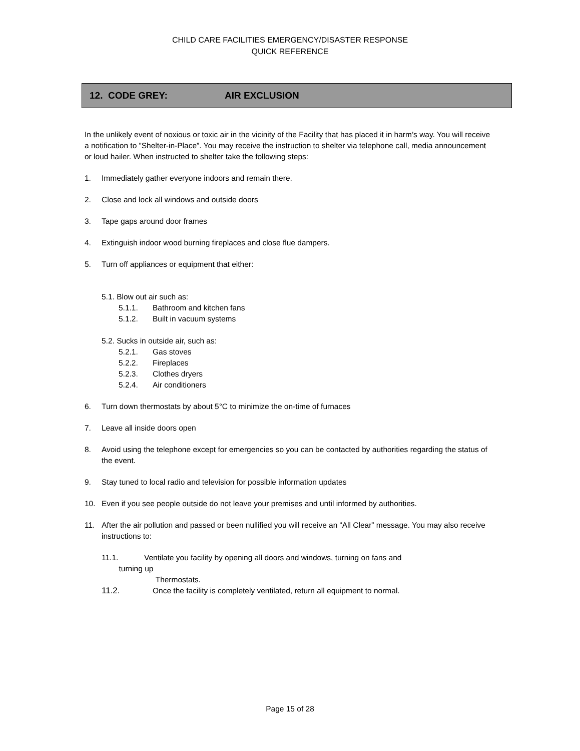CHILD CARE FACILITIES EMERGENCY/DISASTER RESPONSE
QUICK REFERENCE
12. CODE GREY: AIR EXCLUSION
In the unlikely event of noxious or toxic air in the vicinity of the Facility that has placed it in harm’s way. You will receive a notification to ”Shelter-in-Place”. You may receive the instruction to shelter via telephone call, media announcement or loud hailer. When instructed to shelter take the following steps:
1. Immediately gather everyone indoors and remain there.
2. Close and lock all windows and outside doors
3. Tape gaps around door frames
4. Extinguish indoor wood burning fireplaces and close flue dampers.
5. Turn off appliances or equipment that either:
5.1. Blow out air such as:
5.1.1. Bathroom and kitchen fans
5.1.2. Built in vacuum systems
5.2. Sucks in outside air, such as:
5.2.1. Gas stoves
5.2.2. Fireplaces
5.2.3. Clothes dryers
5.2.4. Air conditioners
6. Turn down thermostats by about 5°C to minimize the on-time of furnaces
7. Leave all inside doors open
8. Avoid using the telephone except for emergencies so you can be contacted by authorities regarding the status of the event.
9. Stay tuned to local radio and television for possible information updates
10. Even if you see people outside do not leave your premises and until informed by authorities.
11. After the air pollution and passed or been nullified you will receive an “All Clear” message. You may also receive instructions to:
11.1. Ventilate you facility by opening all doors and windows, turning on fans and
turning up
Thermostats.
11.2. Once the facility is completely ventilated, return all equipment to normal.
Page 15 of 28